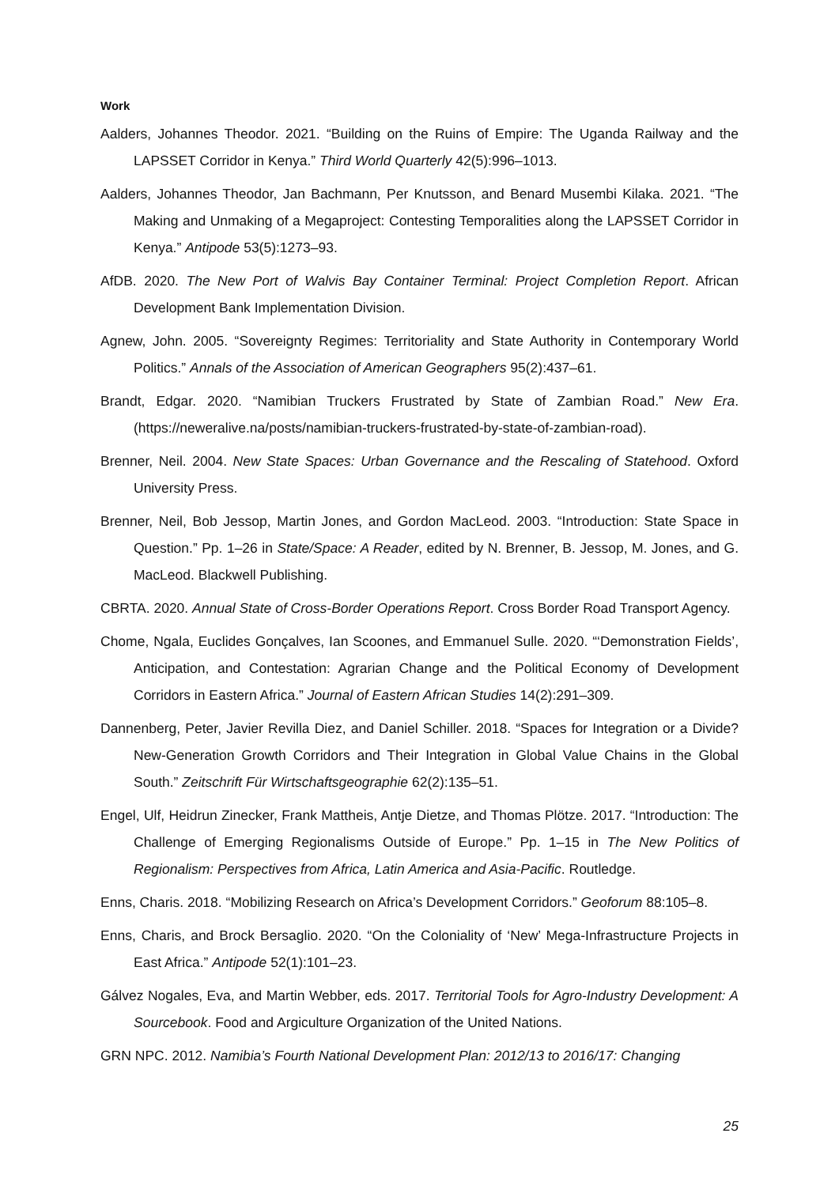Work
Aalders, Johannes Theodor. 2021. “Building on the Ruins of Empire: The Uganda Railway and the LAPSSET Corridor in Kenya.” Third World Quarterly 42(5):996–1013.
Aalders, Johannes Theodor, Jan Bachmann, Per Knutsson, and Benard Musembi Kilaka. 2021. “The Making and Unmaking of a Megaproject: Contesting Temporalities along the LAPSSET Corridor in Kenya.” Antipode 53(5):1273–93.
AfDB. 2020. The New Port of Walvis Bay Container Terminal: Project Completion Report. African Development Bank Implementation Division.
Agnew, John. 2005. “Sovereignty Regimes: Territoriality and State Authority in Contemporary World Politics.” Annals of the Association of American Geographers 95(2):437–61.
Brandt, Edgar. 2020. “Namibian Truckers Frustrated by State of Zambian Road.” New Era. (https://neweralive.na/posts/namibian-truckers-frustrated-by-state-of-zambian-road).
Brenner, Neil. 2004. New State Spaces: Urban Governance and the Rescaling of Statehood. Oxford University Press.
Brenner, Neil, Bob Jessop, Martin Jones, and Gordon MacLeod. 2003. “Introduction: State Space in Question.” Pp. 1–26 in State/Space: A Reader, edited by N. Brenner, B. Jessop, M. Jones, and G. MacLeod. Blackwell Publishing.
CBRTA. 2020. Annual State of Cross-Border Operations Report. Cross Border Road Transport Agency.
Chome, Ngala, Euclides Gonçalves, Ian Scoones, and Emmanuel Sulle. 2020. “‘Demonstration Fields’, Anticipation, and Contestation: Agrarian Change and the Political Economy of Development Corridors in Eastern Africa.” Journal of Eastern African Studies 14(2):291–309.
Dannenberg, Peter, Javier Revilla Diez, and Daniel Schiller. 2018. “Spaces for Integration or a Divide? New-Generation Growth Corridors and Their Integration in Global Value Chains in the Global South.” Zeitschrift Für Wirtschaftsgeographie 62(2):135–51.
Engel, Ulf, Heidrun Zinecker, Frank Mattheis, Antje Dietze, and Thomas Plötze. 2017. “Introduction: The Challenge of Emerging Regionalisms Outside of Europe.” Pp. 1–15 in The New Politics of Regionalism: Perspectives from Africa, Latin America and Asia-Pacific. Routledge.
Enns, Charis. 2018. “Mobilizing Research on Africa’s Development Corridors.” Geoforum 88:105–8.
Enns, Charis, and Brock Bersaglio. 2020. “On the Coloniality of ‘New’ Mega-Infrastructure Projects in East Africa.” Antipode 52(1):101–23.
Gálvez Nogales, Eva, and Martin Webber, eds. 2017. Territorial Tools for Agro-Industry Development: A Sourcebook. Food and Argiculture Organization of the United Nations.
GRN NPC. 2012. Namibia’s Fourth National Development Plan: 2012/13 to 2016/17: Changing
25